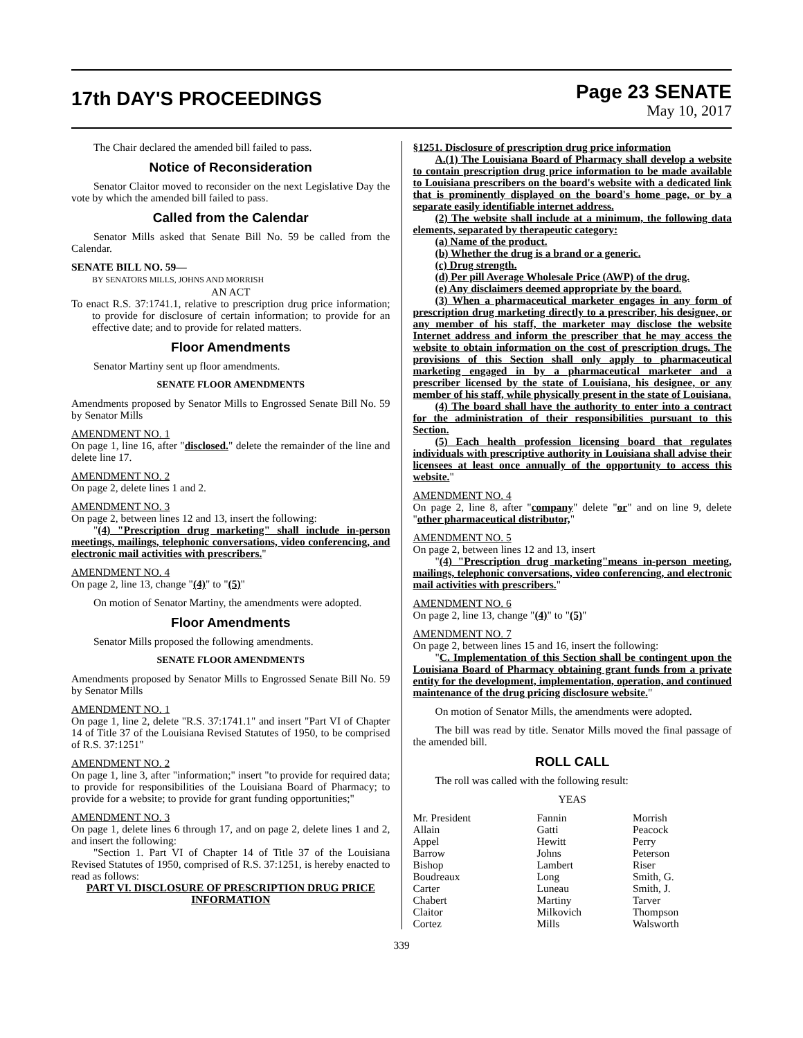17th DAY'S PROCEEDINGS
Page 23 SENATE
May 10, 2017
The Chair declared the amended bill failed to pass.
Notice of Reconsideration
Senator Claitor moved to reconsider on the next Legislative Day the vote by which the amended bill failed to pass.
Called from the Calendar
Senator Mills asked that Senate Bill No. 59 be called from the Calendar.
SENATE BILL NO. 59—
BY SENATORS MILLS, JOHNS AND MORRISH
AN ACT
To enact R.S. 37:1741.1, relative to prescription drug price information; to provide for disclosure of certain information; to provide for an effective date; and to provide for related matters.
Floor Amendments
Senator Martiny sent up floor amendments.
SENATE FLOOR AMENDMENTS
Amendments proposed by Senator Mills to Engrossed Senate Bill No. 59 by Senator Mills
AMENDMENT NO. 1
On page 1, line 16, after "disclosed." delete the remainder of the line and delete line 17.
AMENDMENT NO. 2
On page 2, delete lines 1 and 2.
AMENDMENT NO. 3
On page 2, between lines 12 and 13, insert the following:
"(4) "Prescription drug marketing" shall include in-person meetings, mailings, telephonic conversations, video conferencing, and electronic mail activities with prescribers."
AMENDMENT NO. 4
On page 2, line 13, change "(4)" to "(5)"
On motion of Senator Martiny, the amendments were adopted.
Floor Amendments
Senator Mills proposed the following amendments.
SENATE FLOOR AMENDMENTS
Amendments proposed by Senator Mills to Engrossed Senate Bill No. 59 by Senator Mills
AMENDMENT NO. 1
On page 1, line 2, delete "R.S. 37:1741.1" and insert "Part VI of Chapter 14 of Title 37 of the Louisiana Revised Statutes of 1950, to be comprised of R.S. 37:1251"
AMENDMENT NO. 2
On page 1, line 3, after "information;" insert "to provide for required data; to provide for responsibilities of the Louisiana Board of Pharmacy; to provide for a website; to provide for grant funding opportunities;"
AMENDMENT NO. 3
On page 1, delete lines 6 through 17, and on page 2, delete lines 1 and 2, and insert the following:
"Section 1. Part VI of Chapter 14 of Title 37 of the Louisiana Revised Statutes of 1950, comprised of R.S. 37:1251, is hereby enacted to read as follows:
PART VI. DISCLOSURE OF PRESCRIPTION DRUG PRICE INFORMATION
§1251. Disclosure of prescription drug price information
A.(1) The Louisiana Board of Pharmacy shall develop a website to contain prescription drug price information to be made available to Louisiana prescribers on the board's website with a dedicated link that is prominently displayed on the board's home page, or by a separate easily identifiable internet address.
(2) The website shall include at a minimum, the following data elements, separated by therapeutic category:
(a) Name of the product.
(b) Whether the drug is a brand or a generic.
(c) Drug strength.
(d) Per pill Average Wholesale Price (AWP) of the drug.
(e) Any disclaimers deemed appropriate by the board.
(3) When a pharmaceutical marketer engages in any form of prescription drug marketing directly to a prescriber, his designee, or any member of his staff, the marketer may disclose the website Internet address and inform the prescriber that he may access the website to obtain information on the cost of prescription drugs. The provisions of this Section shall only apply to pharmaceutical marketing engaged in by a pharmaceutical marketer and a prescriber licensed by the state of Louisiana, his designee, or any member of his staff, while physically present in the state of Louisiana.
(4) The board shall have the authority to enter into a contract for the administration of their responsibilities pursuant to this Section.
(5) Each health profession licensing board that regulates individuals with prescriptive authority in Louisiana shall advise their licensees at least once annually of the opportunity to access this website."
AMENDMENT NO. 4
On page 2, line 8, after "company" delete "or" and on line 9, delete "other pharmaceutical distributor,"
AMENDMENT NO. 5
On page 2, between lines 12 and 13, insert
"(4) "Prescription drug marketing"means in-person meeting, mailings, telephonic conversations, video conferencing, and electronic mail activities with prescribers."
AMENDMENT NO. 6
On page 2, line 13, change "(4)" to "(5)"
AMENDMENT NO. 7
On page 2, between lines 15 and 16, insert the following:
"C. Implementation of this Section shall be contingent upon the Louisiana Board of Pharmacy obtaining grant funds from a private entity for the development, implementation, operation, and continued maintenance of the drug pricing disclosure website."
On motion of Senator Mills, the amendments were adopted.
The bill was read by title. Senator Mills moved the final passage of the amended bill.
ROLL CALL
The roll was called with the following result:
YEAS
| Mr. President | Fannin | Morrish |
| Allain | Gatti | Peacock |
| Appel | Hewitt | Perry |
| Barrow | Johns | Peterson |
| Bishop | Lambert | Riser |
| Boudreaux | Long | Smith, G. |
| Carter | Luneau | Smith, J. |
| Chabert | Martiny | Tarver |
| Claitor | Milkovich | Thompson |
| Cortez | Mills | Walsworth |
339